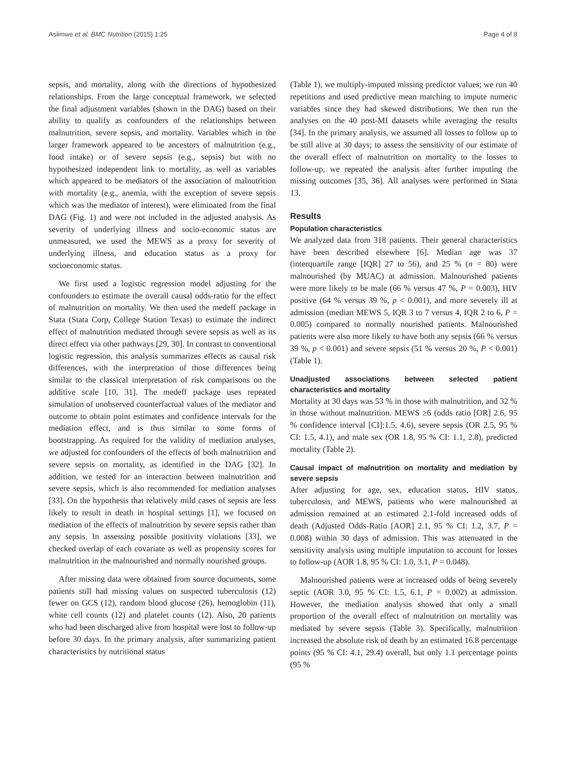Asiimwe et al. BMC Nutrition (2015) 1:25 Page 4 of 8
sepsis, and mortality, along with the directions of hypothesized relationships. From the large conceptual framework, we selected the final adjustment variables (shown in the DAG) based on their ability to qualify as confounders of the relationships between malnutrition, severe sepsis, and mortality. Variables which in the larger framework appeared to be ancestors of malnutrition (e.g., food intake) or of severe sepsis (e.g., sepsis) but with no hypothesized independent link to mortality, as well as variables which appeared to be mediators of the association of malnutrition with mortality (e.g., anemia, with the exception of severe sepsis which was the mediator of interest), were eliminated from the final DAG (Fig. 1) and were not included in the adjusted analysis. As severity of underlying illness and socio-economic status are unmeasured, we used the MEWS as a proxy for severity of underlying illness, and education status as a proxy for socioeconomic status.
We first used a logistic regression model adjusting for the confounders to estimate the overall causal odds-ratio for the effect of malnutrition on mortality. We then used the medeff package in Stata (Stata Corp, College Station Texas) to estimate the indirect effect of malnutrition mediated through severe sepsis as well as its direct effect via other pathways [29, 30]. In contrast to conventional logistic regression, this analysis summarizes effects as causal risk differences, with the interpretation of those differences being similar to the classical interpretation of risk comparisons on the additive scale [10, 31]. The medeff package uses repeated simulation of unobserved counterfactual values of the mediator and outcome to obtain point estimates and confidence intervals for the mediation effect, and is thus similar to some forms of bootstrapping. As required for the validity of mediation analyses, we adjusted for confounders of the effects of both malnutrition and severe sepsis on mortality, as identified in the DAG [32]. In addition, we tested for an interaction between malnutrition and severe sepsis, which is also recommended for mediation analyses [33]. On the hypothesis that relatively mild cases of sepsis are less likely to result in death in hospital settings [1], we focused on mediation of the effects of malnutrition by severe sepsis rather than any sepsis. In assessing possible positivity violations [33], we checked overlap of each covariate as well as propensity scores for malnutrition in the malnourished and normally nourished groups.
After missing data were obtained from source documents, some patients still had missing values on suspected tuberculosis (12) fewer on GCS (12), random blood glucose (26), hemoglobin (11), white cell counts (12) and platelet counts (12). Also, 20 patients who had been discharged alive from hospital were lost to follow-up before 30 days. In the primary analysis, after summarizing patient characteristics by nutritional status
(Table 1), we multiply-imputed missing predictor values; we run 40 repetitions and used predictive mean matching to impute numeric variables since they had skewed distributions. We then run the analyses on the 40 post-MI datasets while averaging the results [34]. In the primary analysis, we assumed all losses to follow up to be still alive at 30 days; to assess the sensitivity of our estimate of the overall effect of malnutrition on mortality to the losses to follow-up, we repeated the analysis after further imputing the missing outcomes [35, 36]. All analyses were performed in Stata 13.
Results
Population characteristics
We analyzed data from 318 patients. Their general characteristics have been described elsewhere [6]. Median age was 37 (interquartile range [IQR] 27 to 56), and 25 % (n = 80) were malnourished (by MUAC) at admission. Malnourished patients were more likely to be male (66 % versus 47 %, P = 0.003), HIV positive (64 % versus 39 %, p < 0.001), and more severely ill at admission (median MEWS 5, IQR 3 to 7 versus 4, IQR 2 to 6, P = 0.005) compared to normally nourished patients. Malnourished patients were also more likely to have both any sepsis (66 % versus 39 %, p < 0.001) and severe sepsis (51 % versus 20 %, P < 0.001) (Table 1).
Unadjusted associations between selected patient characteristics and mortality
Mortality at 30 days was 53 % in those with malnutrition, and 32 % in those without malnutrition. MEWS ≥6 (odds ratio [OR] 2.6, 95 % confidence interval [CI]:1.5, 4.6), severe sepsis (OR 2.5, 95 % CI: 1.5, 4.1), and male sex (OR 1.8, 95 % CI: 1.1, 2.8), predicted mortality (Table 2).
Causal impact of malnutrition on mortality and mediation by severe sepsis
After adjusting for age, sex, education status, HIV status, tuberculosis, and MEWS, patients who were malnourished at admission remained at an estimated 2.1-fold increased odds of death (Adjusted Odds-Ratio [AOR] 2.1, 95 % CI: 1.2, 3.7, P = 0.008) within 30 days of admission. This was attenuated in the sensitivity analysis using multiple imputation to account for losses to follow-up (AOR 1.8, 95 % CI: 1.0, 3.1, P = 0.048).
Malnourished patients were at increased odds of being severely septic (AOR 3.0, 95 % CI: 1.5, 6.1, P = 0.002) at admission. However, the mediation analysis showed that only a small proportion of the overall effect of malnutrition on mortality was mediated by severe sepsis (Table 3). Specifically, malnutrition increased the absolute risk of death by an estimated 16.8 percentage points (95 % CI: 4.1, 29.4) overall, but only 1.1 percentage points (95 %